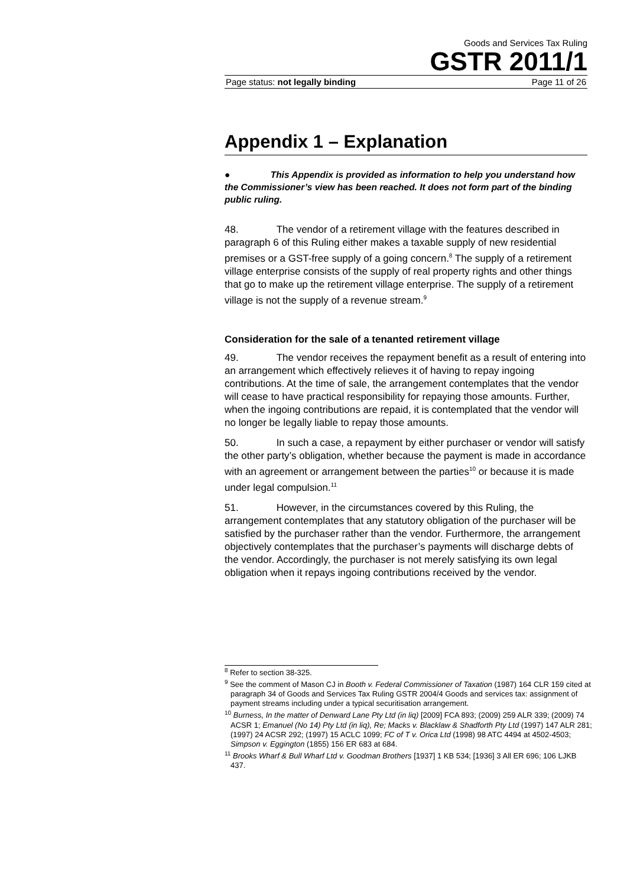Goods and Services Tax Ruling
GSTR 2011/1
Page status: not legally binding Page 11 of 26
Appendix 1 – Explanation
● This Appendix is provided as information to help you understand how the Commissioner’s view has been reached. It does not form part of the binding public ruling.
48. The vendor of a retirement village with the features described in paragraph 6 of this Ruling either makes a taxable supply of new residential premises or a GST-free supply of a going concern.<sup>8</sup> The supply of a retirement village enterprise consists of the supply of real property rights and other things that go to make up the retirement village enterprise. The supply of a retirement village is not the supply of a revenue stream.<sup>9</sup>
Consideration for the sale of a tenanted retirement village
49. The vendor receives the repayment benefit as a result of entering into an arrangement which effectively relieves it of having to repay ingoing contributions. At the time of sale, the arrangement contemplates that the vendor will cease to have practical responsibility for repaying those amounts. Further, when the ingoing contributions are repaid, it is contemplated that the vendor will no longer be legally liable to repay those amounts.
50. In such a case, a repayment by either purchaser or vendor will satisfy the other party’s obligation, whether because the payment is made in accordance with an agreement or arrangement between the parties<sup>10</sup> or because it is made under legal compulsion.<sup>11</sup>
51. However, in the circumstances covered by this Ruling, the arrangement contemplates that any statutory obligation of the purchaser will be satisfied by the purchaser rather than the vendor. Furthermore, the arrangement objectively contemplates that the purchaser’s payments will discharge debts of the vendor. Accordingly, the purchaser is not merely satisfying its own legal obligation when it repays ingoing contributions received by the vendor.
<sup>8</sup> Refer to section 38-325.
<sup>9</sup> See the comment of Mason CJ in Booth v. Federal Commissioner of Taxation (1987) 164 CLR 159 cited at paragraph 34 of Goods and Services Tax Ruling GSTR 2004/4 Goods and services tax: assignment of payment streams including under a typical securitisation arrangement.
<sup>10</sup> Burness, In the matter of Denward Lane Pty Ltd (in liq) [2009] FCA 893; (2009) 259 ALR 339; (2009) 74 ACSR 1; Emanuel (No 14) Pty Ltd (in liq), Re; Macks v. Blacklaw & Shadforth Pty Ltd (1997) 147 ALR 281; (1997) 24 ACSR 292; (1997) 15 ACLC 1099; FC of T v. Orica Ltd (1998) 98 ATC 4494 at 4502-4503; Simpson v. Eggington (1855) 156 ER 683 at 684.
<sup>11</sup> Brooks Wharf & Bull Wharf Ltd v. Goodman Brothers [1937] 1 KB 534; [1936] 3 All ER 696; 106 LJKB 437.